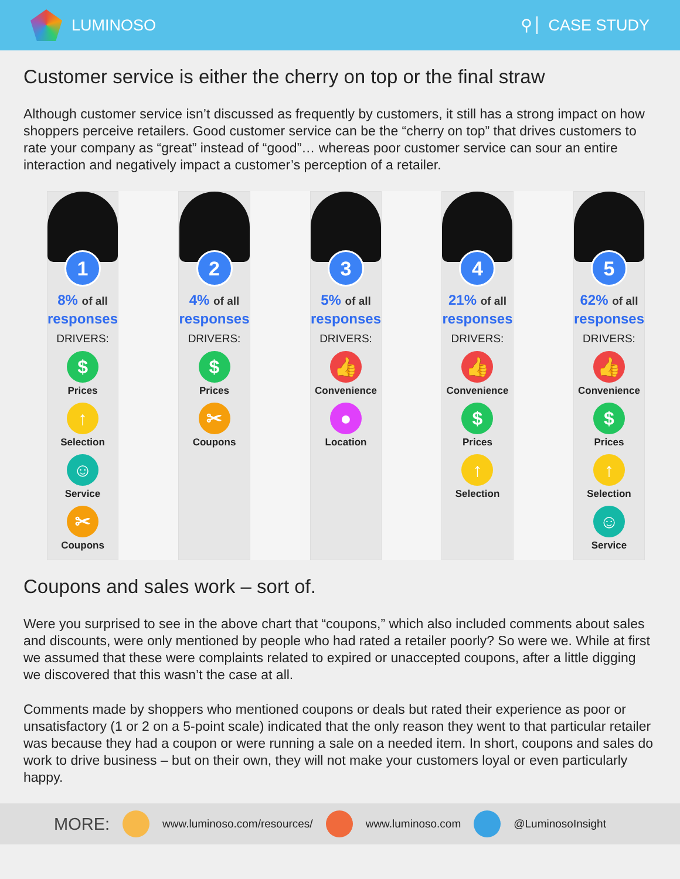LUMINOSO ⚲ CASE STUDY
Customer service is either the cherry on top or the final straw
Although customer service isn’t discussed as frequently by customers, it still has a strong impact on how shoppers perceive retailers. Good customer service can be the “cherry on top” that drives customers to rate your company as “great” instead of “good”… whereas poor customer service can sour an entire interaction and negatively impact a customer’s perception of a retailer.
1
8% of all
responses
DRIVERS:
$
Prices
↑
Selection
☺
Service
✂
Coupons
2
4% of all
responses
DRIVERS:
$
Prices
✂
Coupons
3
5% of all
responses
DRIVERS:
👍
Convenience
●
Location
4
21% of all
responses
DRIVERS:
👍
Convenience
$
Prices
↑
Selection
5
62% of all
responses
DRIVERS:
👍
Convenience
$
Prices
↑
Selection
☺
Service
Coupons and sales work – sort of.
Were you surprised to see in the above chart that “coupons,” which also included comments about sales and discounts, were only mentioned by people who had rated a retailer poorly? So were we. While at first we assumed that these were complaints related to expired or unaccepted coupons, after a little digging we discovered that this wasn’t the case at all.
Comments made by shoppers who mentioned coupons or deals but rated their experience as poor or unsatisfactory (1 or 2 on a 5-point scale) indicated that the only reason they went to that particular retailer was because they had a coupon or were running a sale on a needed item. In short, coupons and sales do work to drive business – but on their own, they will not make your customers loyal or even particularly happy.
MORE: www.luminoso.com/resources/ www.luminoso.com @LuminosoInsight